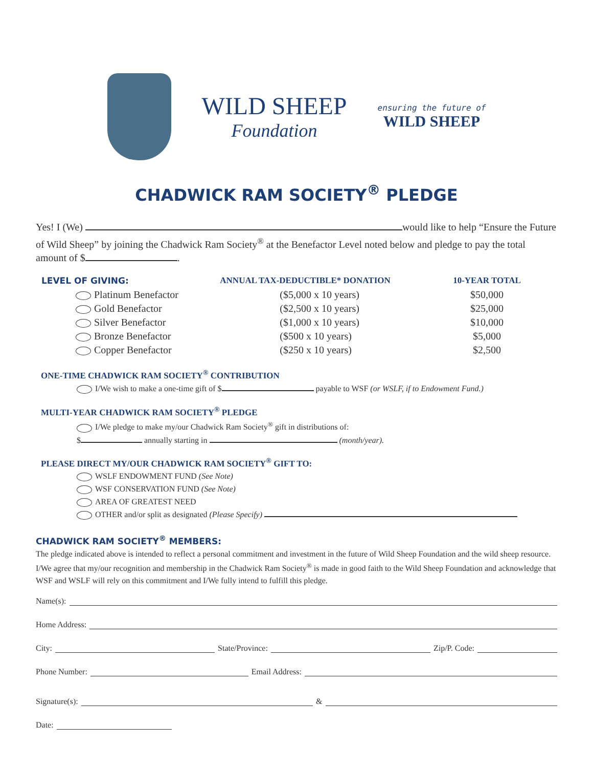WILD SHEEP
Foundation
ensuring the future of
WILD SHEEP
CHADWICK RAM SOCIETY<sup>®</sup> PLEDGE
Yes! I (We) would like to help “Ensure the Future of Wild Sheep” by joining the Chadwick Ram Society<sup>®</sup> at the Benefactor Level noted below and pledge to pay the total amount of $ .
| LEVEL OF GIVING: | ANNUAL TAX-DEDUCTIBLE* DONATION | 10-YEAR TOTAL |
| --- | --- | --- |
| Platinum Benefactor | ($5,000 x 10 years) | $50,000 |
| Gold Benefactor | ($2,500 x 10 years) | $25,000 |
| Silver Benefactor | ($1,000 x 10 years) | $10,000 |
| Bronze Benefactor | ($500 x 10 years) | $5,000 |
| Copper Benefactor | ($250 x 10 years) | $2,500 |
ONE-TIME CHADWICK RAM SOCIETY<sup>®</sup> CONTRIBUTION
I/We wish to make a one-time gift of $ payable to WSF (or WSLF, if to Endowment Fund.)
MULTI-YEAR CHADWICK RAM SOCIETY<sup>®</sup> PLEDGE
I/We pledge to make my/our Chadwick Ram Society<sup>®</sup> gift in distributions of:
$ annually starting in (month/year).
PLEASE DIRECT MY/OUR CHADWICK RAM SOCIETY<sup>®</sup> GIFT TO:
WSLF ENDOWMENT FUND (See Note)
WSF CONSERVATION FUND (See Note)
AREA OF GREATEST NEED
OTHER and/or split as designated (Please Specify)
CHADWICK RAM SOCIETY<sup>®</sup> MEMBERS:
The pledge indicated above is intended to reflect a personal commitment and investment in the future of Wild Sheep Foundation and the wild sheep resource. I/We agree that my/our recognition and membership in the Chadwick Ram Society<sup>®</sup> is made in good faith to the Wild Sheep Foundation and acknowledge that WSF and WSLF will rely on this commitment and I/We fully intend to fulfill this pledge.
Name(s):
Home Address:
City: State/Province: Zip/P. Code:
Phone Number: Email Address:
Signature(s): &
Date: